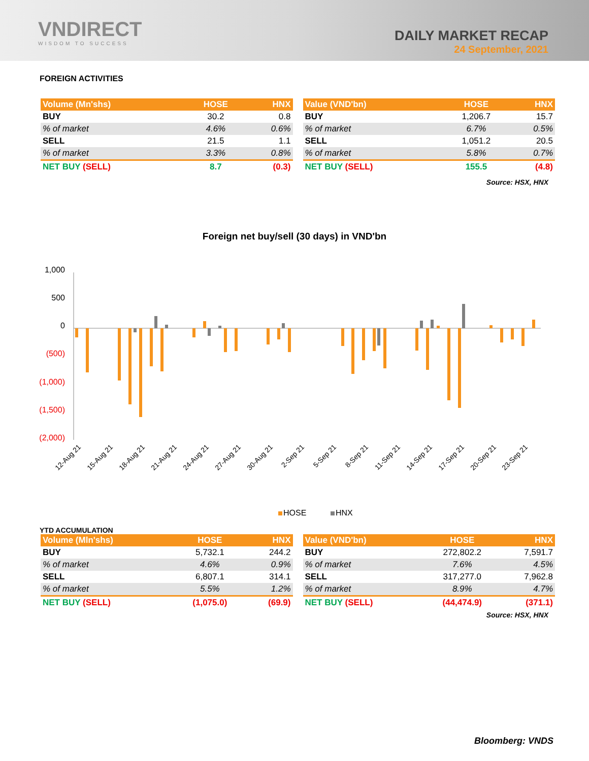VNDIRECT
WISDOM TO SUCCESS
DAILY MARKET RECAP
24 September, 2021
FOREIGN ACTIVITIES
| Volume (Mn'shs) | HOSE | HNX |
| --- | --- | --- |
| BUY | 30.2 | 0.8 |
| % of market | 4.6% | 0.6% |
| SELL | 21.5 | 1.1 |
| % of market | 3.3% | 0.8% |
| NET BUY (SELL) | 8.7 | (0.3) |
| Value (VND'bn) | HOSE | HNX |
| --- | --- | --- |
| BUY | 1,206.7 | 15.7 |
| % of market | 6.7% | 0.5% |
| SELL | 1,051.2 | 20.5 |
| % of market | 5.8% | 0.7% |
| NET BUY (SELL) | 155.5 | (4.8) |
Source: HSX, HNX
Foreign net buy/sell (30 days) in VND'bn
1,000
500
0
(500)
(1,000)
(1,500)
(2,000)
12-Aug 21
15-Aug 21
18-Aug 21
21-Aug 21
24-Aug 21
27-Aug 21
30-Aug 21
2-Sep 21
5-Sep 21
8-Sep 21
11-Sep 21
14-Sep 21
17-Sep 21
20-Sep 21
23-Sep 21
HOSE
HNX
YTD ACCUMULATION
| Volume (Mln'shs) | HOSE | HNX |
| --- | --- | --- |
| BUY | 5,732.1 | 244.2 |
| % of market | 4.6% | 0.9% |
| SELL | 6,807.1 | 314.1 |
| % of market | 5.5% | 1.2% |
| NET BUY (SELL) | (1,075.0) | (69.9) |
| Value (VND'bn) | HOSE | HNX |
| --- | --- | --- |
| BUY | 272,802.2 | 7,591.7 |
| % of market | 7.6% | 4.5% |
| SELL | 317,277.0 | 7,962.8 |
| % of market | 8.9% | 4.7% |
| NET BUY (SELL) | (44,474.9) | (371.1) |
Source: HSX, HNX
Bloomberg: VNDS